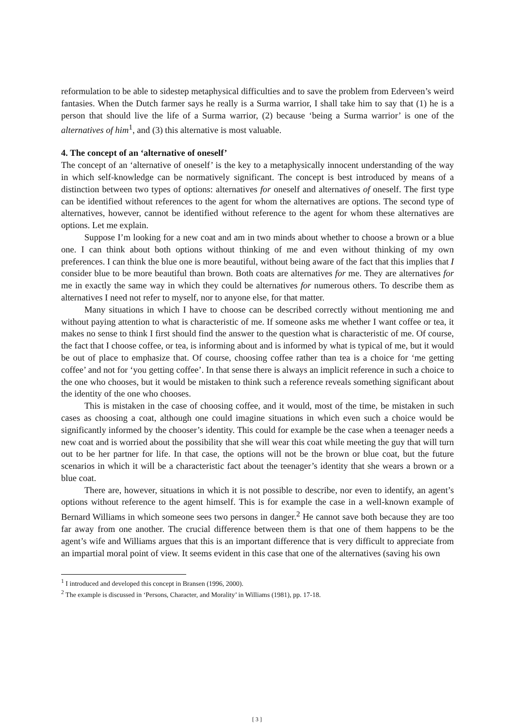reformulation to be able to sidestep metaphysical difficulties and to save the problem from Ederveen’s weird fantasies. When the Dutch farmer says he really is a Surma warrior, I shall take him to say that (1) he is a person that should live the life of a Surma warrior, (2) because ‘being a Surma warrior’ is one of the alternatives of him<sup>1</sup>, and (3) this alternative is most valuable.
4. The concept of an ‘alternative of oneself’
The concept of an ‘alternative of oneself’ is the key to a metaphysically innocent understanding of the way in which self-knowledge can be normatively significant. The concept is best introduced by means of a distinction between two types of options: alternatives for oneself and alternatives of oneself. The first type can be identified without references to the agent for whom the alternatives are options. The second type of alternatives, however, cannot be identified without reference to the agent for whom these alternatives are options. Let me explain.
Suppose I’m looking for a new coat and am in two minds about whether to choose a brown or a blue one. I can think about both options without thinking of me and even without thinking of my own preferences. I can think the blue one is more beautiful, without being aware of the fact that this implies that I consider blue to be more beautiful than brown. Both coats are alternatives for me. They are alternatives for me in exactly the same way in which they could be alternatives for numerous others. To describe them as alternatives I need not refer to myself, nor to anyone else, for that matter.
Many situations in which I have to choose can be described correctly without mentioning me and without paying attention to what is characteristic of me. If someone asks me whether I want coffee or tea, it makes no sense to think I first should find the answer to the question what is characteristic of me. Of course, the fact that I choose coffee, or tea, is informing about and is informed by what is typical of me, but it would be out of place to emphasize that. Of course, choosing coffee rather than tea is a choice for ‘me getting coffee’ and not for ‘you getting coffee’. In that sense there is always an implicit reference in such a choice to the one who chooses, but it would be mistaken to think such a reference reveals something significant about the identity of the one who chooses.
This is mistaken in the case of choosing coffee, and it would, most of the time, be mistaken in such cases as choosing a coat, although one could imagine situations in which even such a choice would be significantly informed by the chooser’s identity. This could for example be the case when a teenager needs a new coat and is worried about the possibility that she will wear this coat while meeting the guy that will turn out to be her partner for life. In that case, the options will not be the brown or blue coat, but the future scenarios in which it will be a characteristic fact about the teenager’s identity that she wears a brown or a blue coat.
There are, however, situations in which it is not possible to describe, nor even to identify, an agent’s options without reference to the agent himself. This is for example the case in a well-known example of Bernard Williams in which someone sees two persons in danger.<sup>2</sup> He cannot save both because they are too far away from one another. The crucial difference between them is that one of them happens to be the agent’s wife and Williams argues that this is an important difference that is very difficult to appreciate from an impartial moral point of view. It seems evident in this case that one of the alternatives (saving his own
<sup>1</sup> I introduced and developed this concept in Bransen (1996, 2000).
<sup>2</sup> The example is discussed in ‘Persons, Character, and Morality’ in Williams (1981), pp. 17-18.
[ 3 ]